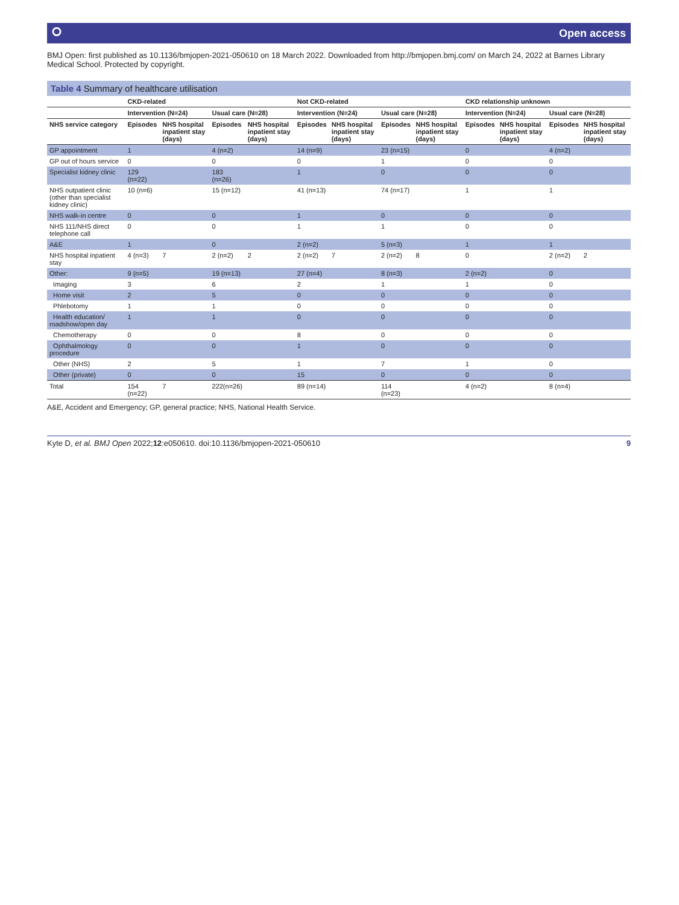⭘ Open access
BMJ Open: first published as 10.1136/bmjopen-2021-050610 on 18 March 2022. Downloaded from http://bmjopen.bmj.com/ on March 24, 2022 at Barnes Library Medical School. Protected by copyright.
Table 4 Summary of healthcare utilisation
| | CKD-related | | | | Not CKD-related | | | | CKD relationship unknown | | | |
| --- | --- | --- | --- | --- | --- | --- | --- | --- | --- | --- | --- | --- |
| | Intervention (N=24) | | Usual care (N=28) | | Intervention (N=24) | | Usual care (N=28) | | Intervention (N=24) | | Usual care (N=28) | |
| NHS service category | Episodes | NHS hospital inpatient stay (days) | Episodes | NHS hospital inpatient stay (days) | Episodes | NHS hospital inpatient stay (days) | Episodes | NHS hospital inpatient stay (days) | Episodes | NHS hospital inpatient stay (days) | Episodes | NHS hospital inpatient stay (days) |
| GP appointment | 1 | | 4 (n=2) | | 14 (n=9) | | 23 (n=15) | | 0 | | 4 (n=2) | |
| GP out of hours service | 0 | | 0 | | 0 | | 1 | | 0 | | 0 | |
| Specialist kidney clinic | 129 (n=22) | | 183 (n=26) | | 1 | | 0 | | 0 | | 0 | |
| NHS outpatient clinic (other than specialist kidney clinic) | 10 (n=6) | | 15 (n=12) | | 41 (n=13) | | 74 (n=17) | | 1 | | 1 | |
| NHS walk-in centre | 0 | | 0 | | 1 | | 0 | | 0 | | 0 | |
| NHS 111/NHS direct telephone call | 0 | | 0 | | 1 | | 1 | | 0 | | 0 | |
| A&E | 1 | | 0 | | 2 (n=2) | | 5 (n=3) | | 1 | | 1 | |
| NHS hospital inpatient stay | 4 (n=3) | 7 | 2 (n=2) | 2 | 2 (n=2) | 7 | 2 (n=2) | 8 | 0 | | 2 (n=2) | 2 |
| Other: | 9 (n=5) | | 19 (n=13) | | 27 (n=4) | | 8 (n=3) | | 2 (n=2) | | 0 | |
| Imaging | 3 | | 6 | | 2 | | 1 | | 1 | | 0 | |
| Home visit | 2 | | 5 | | 0 | | 0 | | 0 | | 0 | |
| Phlebotomy | 1 | | 1 | | 0 | | 0 | | 0 | | 0 | |
| Health education/ roadshow/open day | 1 | | 1 | | 0 | | 0 | | 0 | | 0 | |
| Chemotherapy | 0 | | 0 | | 8 | | 0 | | 0 | | 0 | |
| Ophthalmology procedure | 0 | | 0 | | 1 | | 0 | | 0 | | 0 | |
| Other (NHS) | 2 | | 5 | | 1 | | 7 | | 1 | | 0 | |
| Other (private) | 0 | | 0 | | 15 | | 0 | | 0 | | 0 | |
| Total | 154 (n=22) | 7 | 222(n=26) | | 89 (n=14) | | 114 (n=23) | | 4 (n=2) | | 8 (n=4) | |
A&E, Accident and Emergency; GP, general practice; NHS, National Health Service.
Kyte D, et al. BMJ Open 2022;12:e050610. doi:10.1136/bmjopen-2021-050610 9